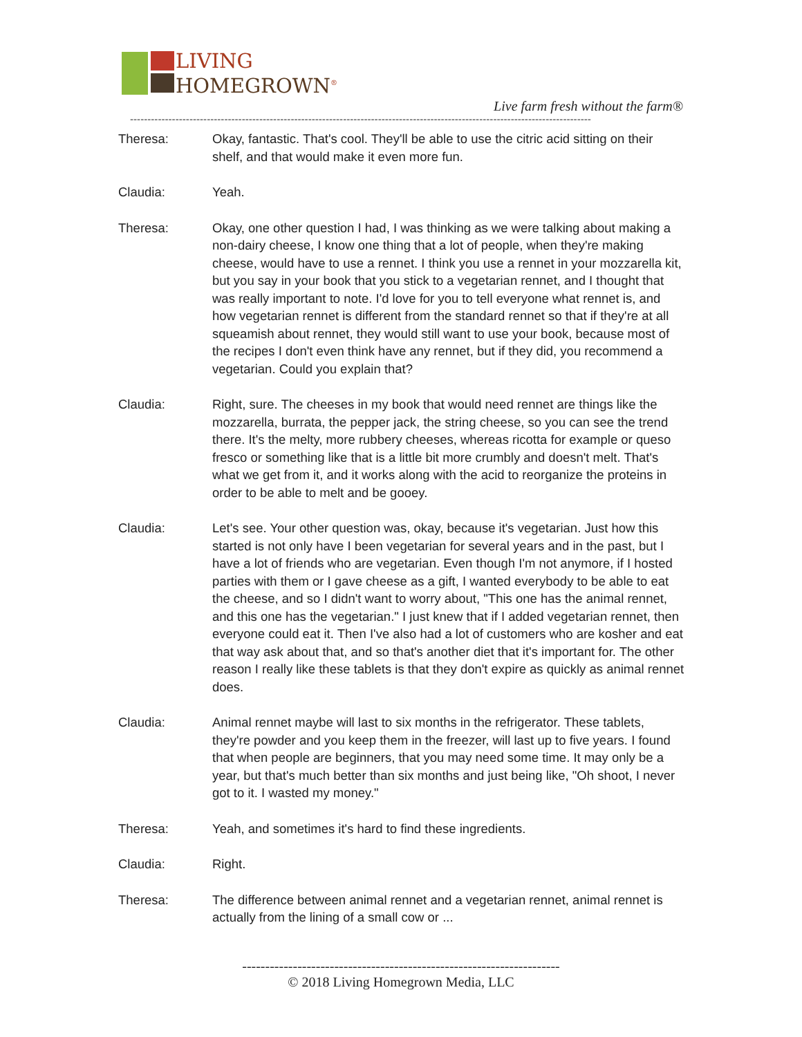LIVING
HOMEGROWN<sup>®</sup>
Live farm fresh without the farm®
------------------------------------------------------------------------------------------------------------------------------------
Theresa: Okay, fantastic. That's cool. They'll be able to use the citric acid sitting on their shelf, and that would make it even more fun.
Claudia: Yeah.
Theresa: Okay, one other question I had, I was thinking as we were talking about making a non-dairy cheese, I know one thing that a lot of people, when they're making cheese, would have to use a rennet. I think you use a rennet in your mozzarella kit, but you say in your book that you stick to a vegetarian rennet, and I thought that was really important to note. I'd love for you to tell everyone what rennet is, and how vegetarian rennet is different from the standard rennet so that if they're at all squeamish about rennet, they would still want to use your book, because most of the recipes I don't even think have any rennet, but if they did, you recommend a vegetarian. Could you explain that?
Claudia: Right, sure. The cheeses in my book that would need rennet are things like the mozzarella, burrata, the pepper jack, the string cheese, so you can see the trend there. It's the melty, more rubbery cheeses, whereas ricotta for example or queso fresco or something like that is a little bit more crumbly and doesn't melt. That's what we get from it, and it works along with the acid to reorganize the proteins in order to be able to melt and be gooey.
Claudia: Let's see. Your other question was, okay, because it's vegetarian. Just how this started is not only have I been vegetarian for several years and in the past, but I have a lot of friends who are vegetarian. Even though I'm not anymore, if I hosted parties with them or I gave cheese as a gift, I wanted everybody to be able to eat the cheese, and so I didn't want to worry about, "This one has the animal rennet, and this one has the vegetarian." I just knew that if I added vegetarian rennet, then everyone could eat it. Then I've also had a lot of customers who are kosher and eat that way ask about that, and so that's another diet that it's important for. The other reason I really like these tablets is that they don't expire as quickly as animal rennet does.
Claudia: Animal rennet maybe will last to six months in the refrigerator. These tablets, they're powder and you keep them in the freezer, will last up to five years. I found that when people are beginners, that you may need some time. It may only be a year, but that's much better than six months and just being like, "Oh shoot, I never got to it. I wasted my money."
Theresa: Yeah, and sometimes it's hard to find these ingredients.
Claudia: Right.
Theresa: The difference between animal rennet and a vegetarian rennet, animal rennet is actually from the lining of a small cow or ...
---------------------------------------------------------------------
© 2018 Living Homegrown Media, LLC